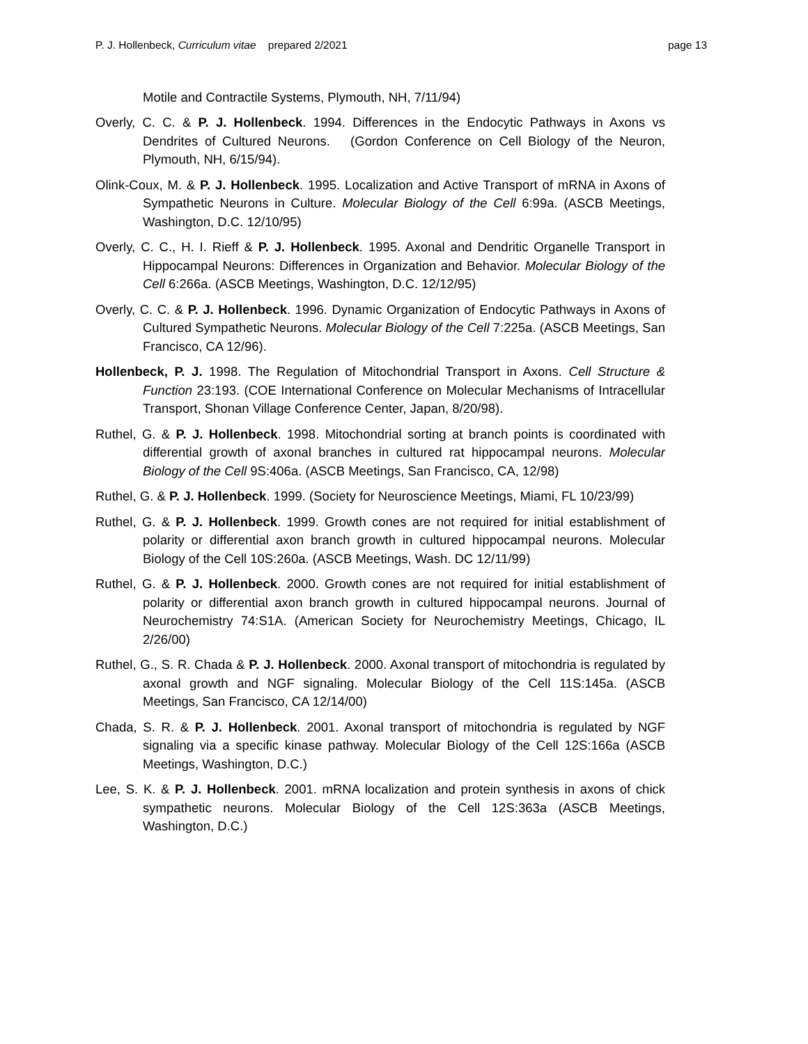P. J. Hollenbeck, Curriculum vitae prepared 2/2021 page 13
Motile and Contractile Systems, Plymouth, NH, 7/11/94)
Overly, C. C. & P. J. Hollenbeck. 1994. Differences in the Endocytic Pathways in Axons vs Dendrites of Cultured Neurons. (Gordon Conference on Cell Biology of the Neuron, Plymouth, NH, 6/15/94).
Olink-Coux, M. & P. J. Hollenbeck. 1995. Localization and Active Transport of mRNA in Axons of Sympathetic Neurons in Culture. Molecular Biology of the Cell 6:99a. (ASCB Meetings, Washington, D.C. 12/10/95)
Overly, C. C., H. I. Rieff & P. J. Hollenbeck. 1995. Axonal and Dendritic Organelle Transport in Hippocampal Neurons: Differences in Organization and Behavior. Molecular Biology of the Cell 6:266a. (ASCB Meetings, Washington, D.C. 12/12/95)
Overly, C. C. & P. J. Hollenbeck. 1996. Dynamic Organization of Endocytic Pathways in Axons of Cultured Sympathetic Neurons. Molecular Biology of the Cell 7:225a. (ASCB Meetings, San Francisco, CA 12/96).
Hollenbeck, P. J. 1998. The Regulation of Mitochondrial Transport in Axons. Cell Structure & Function 23:193. (COE International Conference on Molecular Mechanisms of Intracellular Transport, Shonan Village Conference Center, Japan, 8/20/98).
Ruthel, G. & P. J. Hollenbeck. 1998. Mitochondrial sorting at branch points is coordinated with differential growth of axonal branches in cultured rat hippocampal neurons. Molecular Biology of the Cell 9S:406a. (ASCB Meetings, San Francisco, CA, 12/98)
Ruthel, G. & P. J. Hollenbeck. 1999. (Society for Neuroscience Meetings, Miami, FL 10/23/99)
Ruthel, G. & P. J. Hollenbeck. 1999. Growth cones are not required for initial establishment of polarity or differential axon branch growth in cultured hippocampal neurons. Molecular Biology of the Cell 10S:260a. (ASCB Meetings, Wash. DC 12/11/99)
Ruthel, G. & P. J. Hollenbeck. 2000. Growth cones are not required for initial establishment of polarity or differential axon branch growth in cultured hippocampal neurons. Journal of Neurochemistry 74:S1A. (American Society for Neurochemistry Meetings, Chicago, IL 2/26/00)
Ruthel, G., S. R. Chada & P. J. Hollenbeck. 2000. Axonal transport of mitochondria is regulated by axonal growth and NGF signaling. Molecular Biology of the Cell 11S:145a. (ASCB Meetings, San Francisco, CA 12/14/00)
Chada, S. R. & P. J. Hollenbeck. 2001. Axonal transport of mitochondria is regulated by NGF signaling via a specific kinase pathway. Molecular Biology of the Cell 12S:166a (ASCB Meetings, Washington, D.C.)
Lee, S. K. & P. J. Hollenbeck. 2001. mRNA localization and protein synthesis in axons of chick sympathetic neurons. Molecular Biology of the Cell 12S:363a (ASCB Meetings, Washington, D.C.)